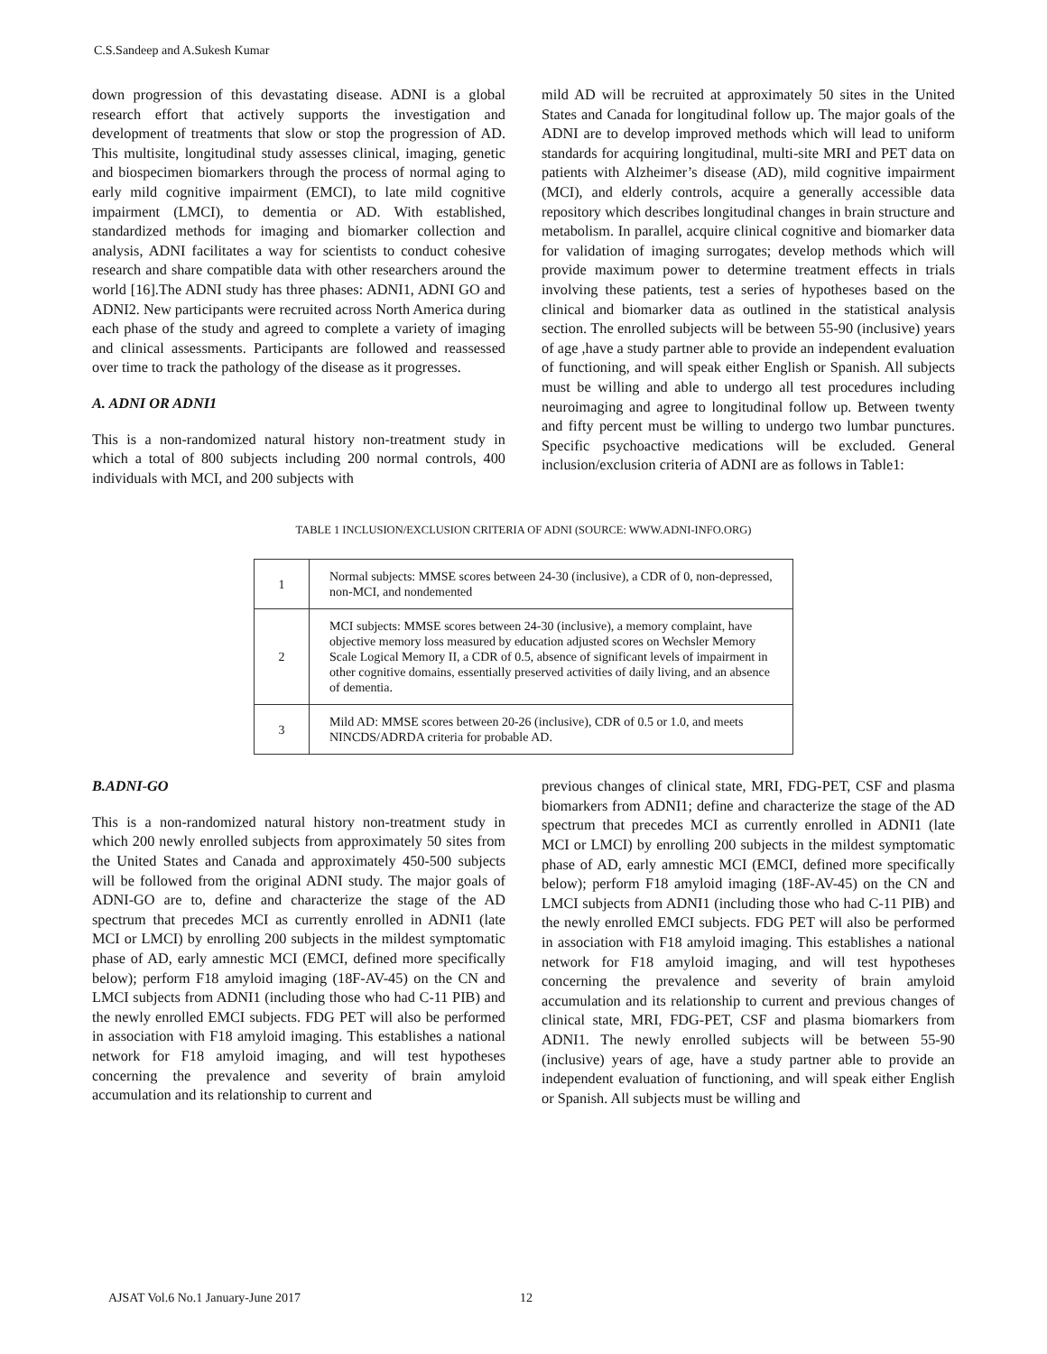C.S.Sandeep and A.Sukesh Kumar
down progression of this devastating disease. ADNI is a global research effort that actively supports the investigation and development of treatments that slow or stop the progression of AD. This multisite, longitudinal study assesses clinical, imaging, genetic and biospecimen biomarkers through the process of normal aging to early mild cognitive impairment (EMCI), to late mild cognitive impairment (LMCI), to dementia or AD. With established, standardized methods for imaging and biomarker collection and analysis, ADNI facilitates a way for scientists to conduct cohesive research and share compatible data with other researchers around the world [16].The ADNI study has three phases: ADNI1, ADNI GO and ADNI2. New participants were recruited across North America during each phase of the study and agreed to complete a variety of imaging and clinical assessments. Participants are followed and reassessed over time to track the pathology of the disease as it progresses.
A. ADNI OR ADNI1
This is a non-randomized natural history non-treatment study in which a total of 800 subjects including 200 normal controls, 400 individuals with MCI, and 200 subjects with
mild AD will be recruited at approximately 50 sites in the United States and Canada for longitudinal follow up. The major goals of the ADNI are to develop improved methods which will lead to uniform standards for acquiring longitudinal, multi-site MRI and PET data on patients with Alzheimer’s disease (AD), mild cognitive impairment (MCI), and elderly controls, acquire a generally accessible data repository which describes longitudinal changes in brain structure and metabolism. In parallel, acquire clinical cognitive and biomarker data for validation of imaging surrogates; develop methods which will provide maximum power to determine treatment effects in trials involving these patients, test a series of hypotheses based on the clinical and biomarker data as outlined in the statistical analysis section. The enrolled subjects will be between 55-90 (inclusive) years of age ,have a study partner able to provide an independent evaluation of functioning, and will speak either English or Spanish. All subjects must be willing and able to undergo all test procedures including neuroimaging and agree to longitudinal follow up. Between twenty and fifty percent must be willing to undergo two lumbar punctures. Specific psychoactive medications will be excluded. General inclusion/exclusion criteria of ADNI are as follows in Table1:
TABLE 1 INCLUSION/EXCLUSION CRITERIA OF ADNI (SOURCE: WWW.ADNI-INFO.ORG)
| 1 | Normal subjects: MMSE scores between 24-30 (inclusive), a CDR of 0, non-depressed, non-MCI, and nondemented |
| 2 | MCI subjects: MMSE scores between 24-30 (inclusive), a memory complaint, have objective memory loss measured by education adjusted scores on Wechsler Memory Scale Logical Memory II, a CDR of 0.5, absence of significant levels of impairment in other cognitive domains, essentially preserved activities of daily living, and an absence of dementia. |
| 3 | Mild AD: MMSE scores between 20-26 (inclusive), CDR of 0.5 or 1.0, and meets NINCDS/ADRDA criteria for probable AD. |
B.ADNI-GO
This is a non-randomized natural history non-treatment study in which 200 newly enrolled subjects from approximately 50 sites from the United States and Canada and approximately 450-500 subjects will be followed from the original ADNI study. The major goals of ADNI-GO are to, define and characterize the stage of the AD spectrum that precedes MCI as currently enrolled in ADNI1 (late MCI or LMCI) by enrolling 200 subjects in the mildest symptomatic phase of AD, early amnestic MCI (EMCI, defined more specifically below); perform F18 amyloid imaging (18F-AV-45) on the CN and LMCI subjects from ADNI1 (including those who had C-11 PIB) and the newly enrolled EMCI subjects. FDG PET will also be performed in association with F18 amyloid imaging. This establishes a national network for F18 amyloid imaging, and will test hypotheses concerning the prevalence and severity of brain amyloid accumulation and its relationship to current and
previous changes of clinical state, MRI, FDG-PET, CSF and plasma biomarkers from ADNI1; define and characterize the stage of the AD spectrum that precedes MCI as currently enrolled in ADNI1 (late MCI or LMCI) by enrolling 200 subjects in the mildest symptomatic phase of AD, early amnestic MCI (EMCI, defined more specifically below); perform F18 amyloid imaging (18F-AV-45) on the CN and LMCI subjects from ADNI1 (including those who had C-11 PIB) and the newly enrolled EMCI subjects. FDG PET will also be performed in association with F18 amyloid imaging. This establishes a national network for F18 amyloid imaging, and will test hypotheses concerning the prevalence and severity of brain amyloid accumulation and its relationship to current and previous changes of clinical state, MRI, FDG-PET, CSF and plasma biomarkers from ADNI1. The newly enrolled subjects will be between 55-90 (inclusive) years of age, have a study partner able to provide an independent evaluation of functioning, and will speak either English or Spanish. All subjects must be willing and
AJSAT Vol.6 No.1 January-June 2017 12